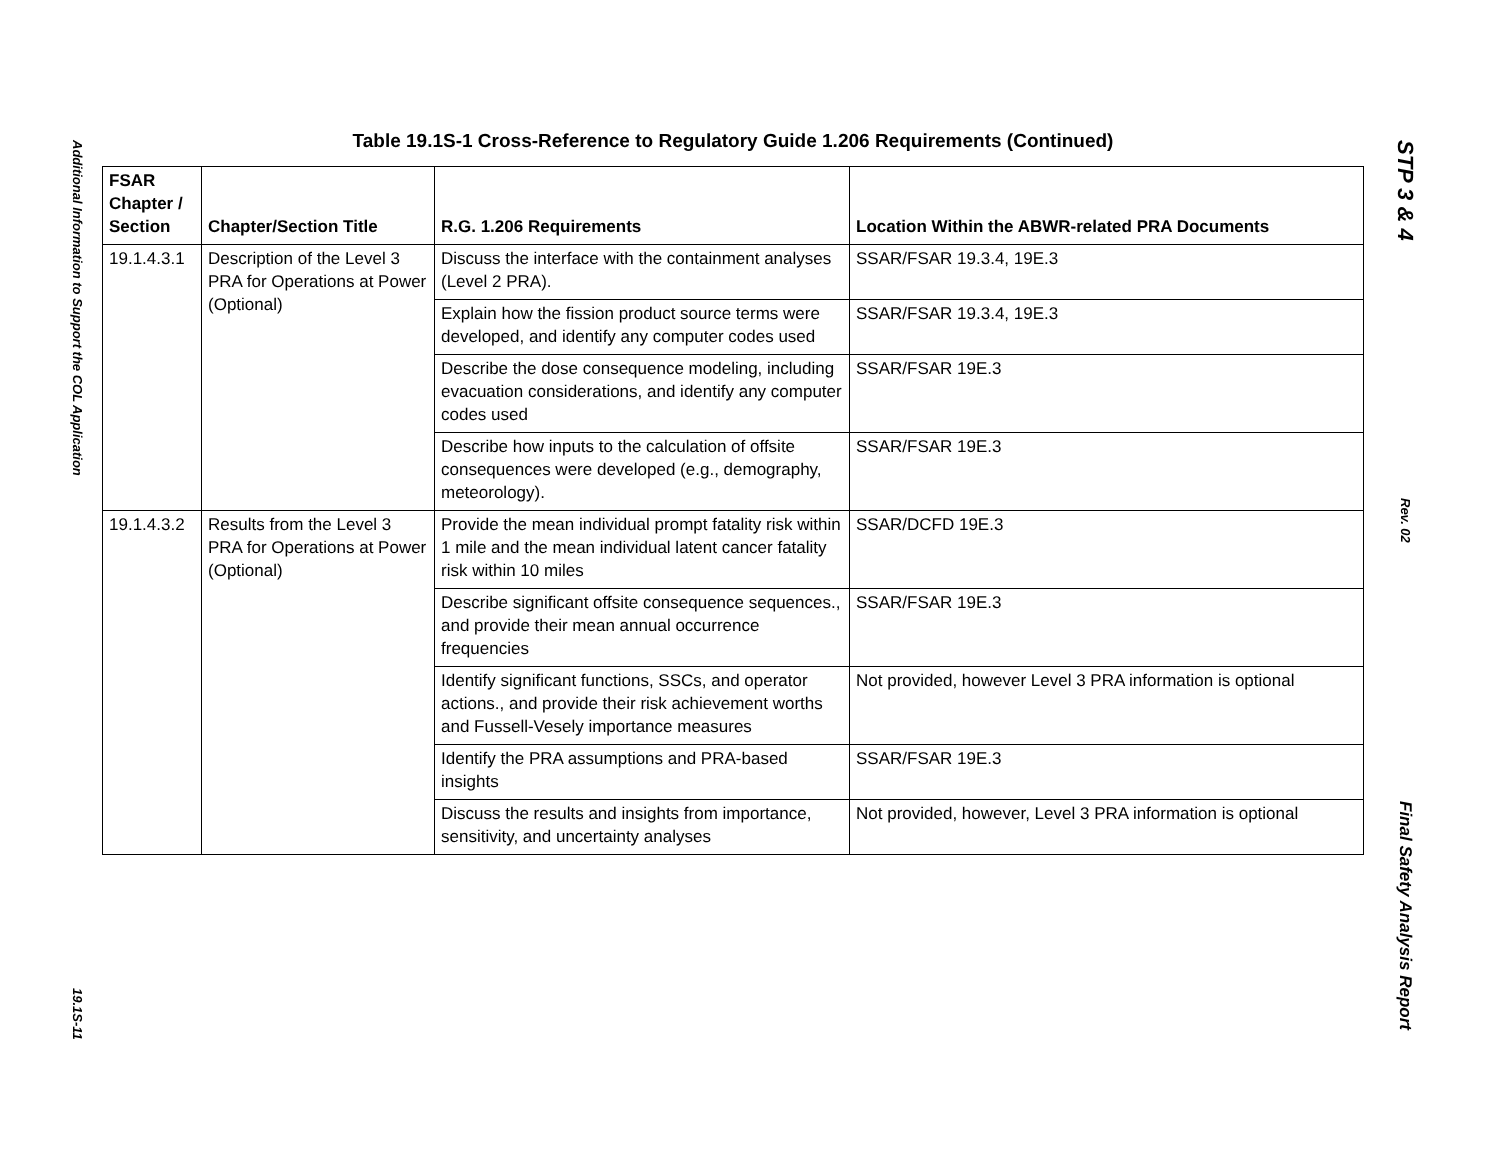Additional Information to Support the COL Application
19.1S-11
Table 19.1S-1 Cross-Reference to Regulatory Guide 1.206 Requirements (Continued)
| FSAR Chapter / Section | Chapter/Section Title | R.G. 1.206 Requirements | Location Within the ABWR-related PRA Documents |
| --- | --- | --- | --- |
| 19.1.4.3.1 | Description of the Level 3 PRA for Operations at Power (Optional) | Discuss the interface with the containment analyses (Level 2 PRA). | SSAR/FSAR 19.3.4, 19E.3 |
| | | Explain how the fission product source terms were developed, and identify any computer codes used | SSAR/FSAR 19.3.4, 19E.3 |
| | | Describe the dose consequence modeling, including evacuation considerations, and identify any computer codes used | SSAR/FSAR 19E.3 |
| | | Describe how inputs to the calculation of offsite consequences were developed (e.g., demography, meteorology). | SSAR/FSAR 19E.3 |
| 19.1.4.3.2 | Results from the Level 3 PRA for Operations at Power (Optional) | Provide the mean individual prompt fatality risk within 1 mile and the mean individual latent cancer fatality risk within 10 miles | SSAR/DCFD 19E.3 |
| | | Describe significant offsite consequence sequences., and provide their mean annual occurrence frequencies | SSAR/FSAR 19E.3 |
| | | Identify significant functions, SSCs, and operator actions., and provide their risk achievement worths and Fussell-Vesely importance measures | Not provided, however Level 3 PRA information is optional |
| | | Identify the PRA assumptions and PRA-based insights | SSAR/FSAR 19E.3 |
| | | Discuss the results and insights from importance, sensitivity, and uncertainty analyses | Not provided, however, Level 3 PRA information is optional |
STP 3 & 4
Rev. 02
Final Safety Analysis Report